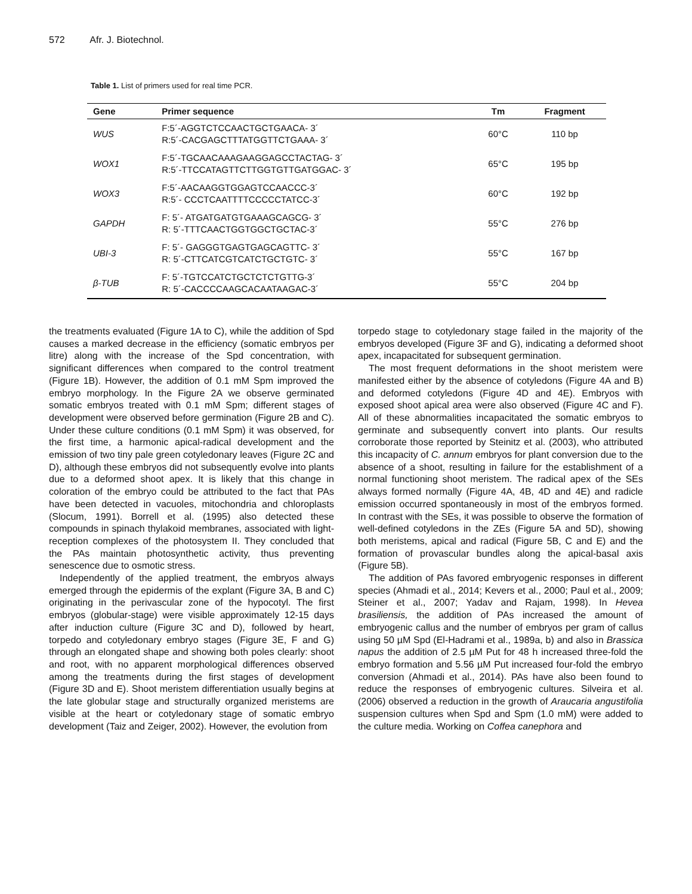572 Afr. J. Biotechnol.
Table 1. List of primers used for real time PCR.
| Gene | Primer sequence | Tm | Fragment |
| --- | --- | --- | --- |
| WUS | F:5´-AGGTCTCCAACTGCTGAACA- 3´ R:5´-CACGAGCTTTATGGTTCTGAAA- 3´ | 60°C | 110 bp |
| WOX1 | F:5´-TGCAACAAAGAAGGAGCCTACTAG- 3´ R:5´-TTCCATAGTTCTTGGTGTTGATGGAC- 3´ | 65°C | 195 bp |
| WOX3 | F:5´-AACAAGGTGGAGTCCAACCC-3´ R:5´- CCCTCAATTTTCCCCCTATCC-3´ | 60°C | 192 bp |
| GAPDH | F: 5´- ATGATGATGTGAAAGCAGCG- 3´ R: 5´-TTTCAACTGGTGGCTGCTAC-3´ | 55°C | 276 bp |
| UBI-3 | F: 5´- GAGGGTGAGTGAGCAGTTC- 3´ R: 5´-CTTCATCGTCATCTGCTGTC- 3´ | 55°C | 167 bp |
| β-TUB | F: 5´-TGTCCATCTGCTCTCTGTTG-3´ R: 5´-CACCCCAAGCACAATAAGAC-3´ | 55°C | 204 bp |
the treatments evaluated (Figure 1A to C), while the addition of Spd causes a marked decrease in the efficiency (somatic embryos per litre) along with the increase of the Spd concentration, with significant differences when compared to the control treatment (Figure 1B). However, the addition of 0.1 mM Spm improved the embryo morphology. In the Figure 2A we observe germinated somatic embryos treated with 0.1 mM Spm; different stages of development were observed before germination (Figure 2B and C). Under these culture conditions (0.1 mM Spm) it was observed, for the first time, a harmonic apical-radical development and the emission of two tiny pale green cotyledonary leaves (Figure 2C and D), although these embryos did not subsequently evolve into plants due to a deformed shoot apex. It is likely that this change in coloration of the embryo could be attributed to the fact that PAs have been detected in vacuoles, mitochondria and chloroplasts (Slocum, 1991). Borrell et al. (1995) also detected these compounds in spinach thylakoid membranes, associated with light-reception complexes of the photosystem II. They concluded that the PAs maintain photosynthetic activity, thus preventing senescence due to osmotic stress.
Independently of the applied treatment, the embryos always emerged through the epidermis of the explant (Figure 3A, B and C) originating in the perivascular zone of the hypocotyl. The first embryos (globular-stage) were visible approximately 12-15 days after induction culture (Figure 3C and D), followed by heart, torpedo and cotyledonary embryo stages (Figure 3E, F and G) through an elongated shape and showing both poles clearly: shoot and root, with no apparent morphological differences observed among the treatments during the first stages of development (Figure 3D and E). Shoot meristem differentiation usually begins at the late globular stage and structurally organized meristems are visible at the heart or cotyledonary stage of somatic embryo development (Taiz and Zeiger, 2002). However, the evolution from
torpedo stage to cotyledonary stage failed in the majority of the embryos developed (Figure 3F and G), indicating a deformed shoot apex, incapacitated for subsequent germination.
The most frequent deformations in the shoot meristem were manifested either by the absence of cotyledons (Figure 4A and B) and deformed cotyledons (Figure 4D and 4E). Embryos with exposed shoot apical area were also observed (Figure 4C and F). All of these abnormalities incapacitated the somatic embryos to germinate and subsequently convert into plants. Our results corroborate those reported by Steinitz et al. (2003), who attributed this incapacity of C. annum embryos for plant conversion due to the absence of a shoot, resulting in failure for the establishment of a normal functioning shoot meristem. The radical apex of the SEs always formed normally (Figure 4A, 4B, 4D and 4E) and radicle emission occurred spontaneously in most of the embryos formed. In contrast with the SEs, it was possible to observe the formation of well-defined cotyledons in the ZEs (Figure 5A and 5D), showing both meristems, apical and radical (Figure 5B, C and E) and the formation of provascular bundles along the apical-basal axis (Figure 5B).
The addition of PAs favored embryogenic responses in different species (Ahmadi et al., 2014; Kevers et al., 2000; Paul et al., 2009; Steiner et al., 2007; Yadav and Rajam, 1998). In Hevea brasiliensis, the addition of PAs increased the amount of embryogenic callus and the number of embryos per gram of callus using 50 µM Spd (El-Hadrami et al., 1989a, b) and also in Brassica napus the addition of 2.5 µM Put for 48 h increased three-fold the embryo formation and 5.56 µM Put increased four-fold the embryo conversion (Ahmadi et al., 2014). PAs have also been found to reduce the responses of embryogenic cultures. Silveira et al. (2006) observed a reduction in the growth of Araucaria angustifolia suspension cultures when Spd and Spm (1.0 mM) were added to the culture media. Working on Coffea canephora and